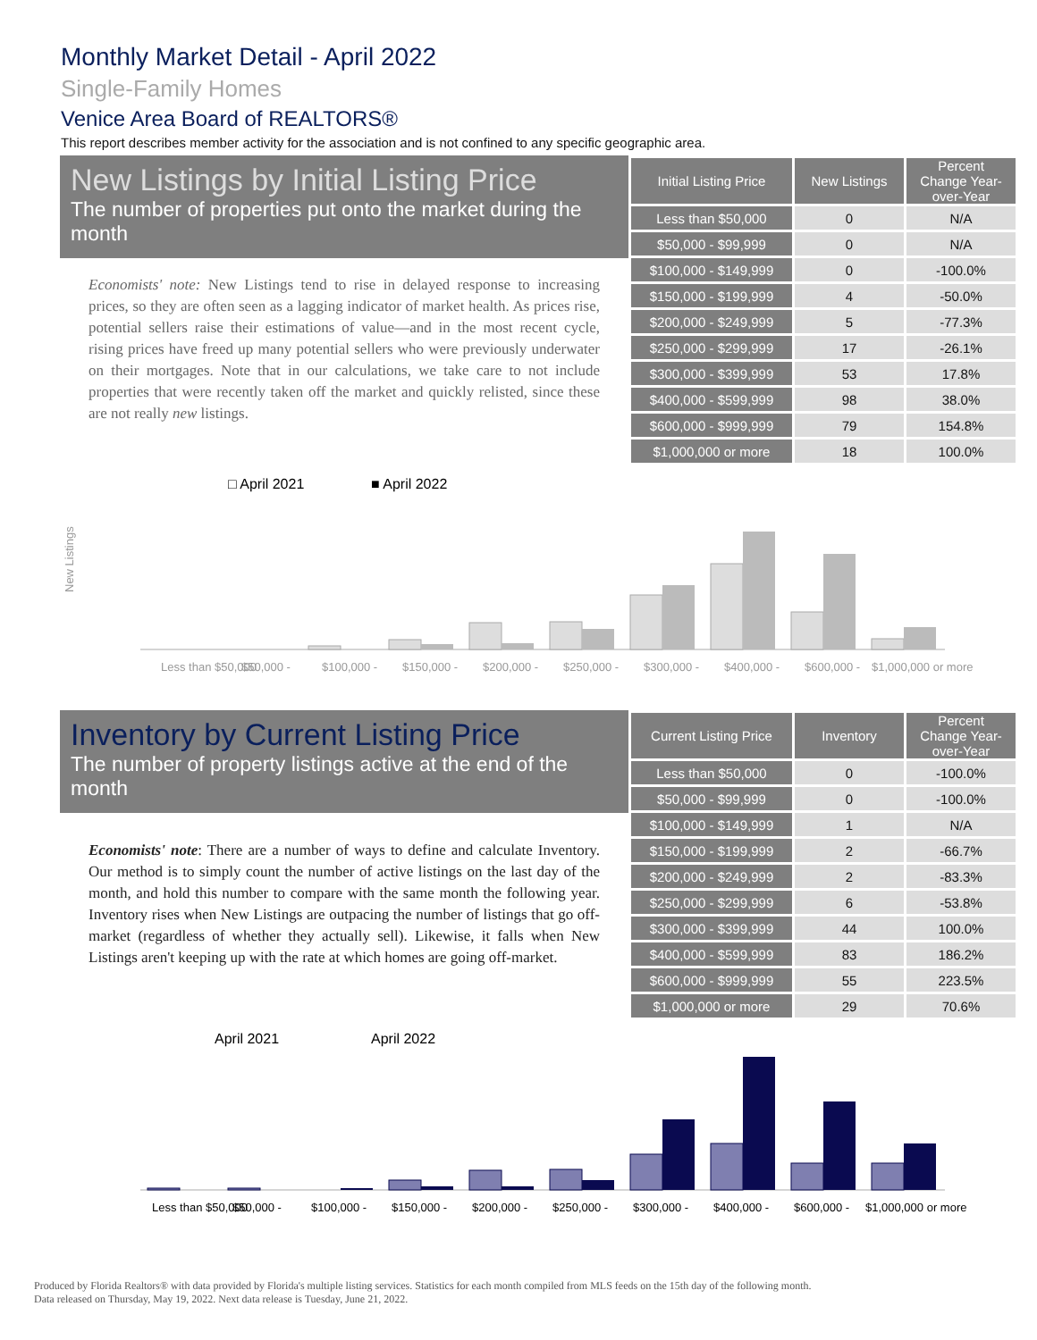Monthly Market Detail - April 2022
Single-Family Homes
Venice Area Board of REALTORS®
This report describes member activity for the association and is not confined to any specific geographic area.
New Listings by Initial Listing Price
The number of properties put onto the market during the month
Economists' note: New Listings tend to rise in delayed response to increasing prices, so they are often seen as a lagging indicator of market health. As prices rise, potential sellers raise their estimations of value—and in the most recent cycle, rising prices have freed up many potential sellers who were previously underwater on their mortgages. Note that in our calculations, we take care to not include properties that were recently taken off the market and quickly relisted, since these are not really new listings.
| Initial Listing Price | New Listings | Percent Change Year-over-Year |
| --- | --- | --- |
| Less than $50,000 | 0 | N/A |
| $50,000 - $99,999 | 0 | N/A |
| $100,000 - $149,999 | 0 | -100.0% |
| $150,000 - $199,999 | 4 | -50.0% |
| $200,000 - $249,999 | 5 | -77.3% |
| $250,000 - $299,999 | 17 | -26.1% |
| $300,000 - $399,999 | 53 | 17.8% |
| $400,000 - $599,999 | 98 | 38.0% |
| $600,000 - $999,999 | 79 | 154.8% |
| $1,000,000 or more | 18 | 100.0% |
□ April 2021
■ April 2022
New Listings
Less than $50,000
$50,000 -
$100,000 -
$150,000 -
$200,000 -
$250,000 -
$300,000 -
$400,000 -
$600,000 -
$1,000,000 or more
Inventory by Current Listing Price
The number of property listings active at the end of the month
Economists' note: There are a number of ways to define and calculate Inventory. Our method is to simply count the number of active listings on the last day of the month, and hold this number to compare with the same month the following year. Inventory rises when New Listings are outpacing the number of listings that go off-market (regardless of whether they actually sell). Likewise, it falls when New Listings aren't keeping up with the rate at which homes are going off-market.
| Current Listing Price | Inventory | Percent Change Year-over-Year |
| --- | --- | --- |
| Less than $50,000 | 0 | -100.0% |
| $50,000 - $99,999 | 0 | -100.0% |
| $100,000 - $149,999 | 1 | N/A |
| $150,000 - $199,999 | 2 | -66.7% |
| $200,000 - $249,999 | 2 | -83.3% |
| $250,000 - $299,999 | 6 | -53.8% |
| $300,000 - $399,999 | 44 | 100.0% |
| $400,000 - $599,999 | 83 | 186.2% |
| $600,000 - $999,999 | 55 | 223.5% |
| $1,000,000 or more | 29 | 70.6% |
April 2021
April 2022
Less than $50,000
$50,000 -
$100,000 -
$150,000 -
$200,000 -
$250,000 -
$300,000 -
$400,000 -
$600,000 -
$1,000,000 or more
Produced by Florida Realtors® with data provided by Florida's multiple listing services. Statistics for each month compiled from MLS feeds on the 15th day of the following month.
Data released on Thursday, May 19, 2022. Next data release is Tuesday, June 21, 2022.